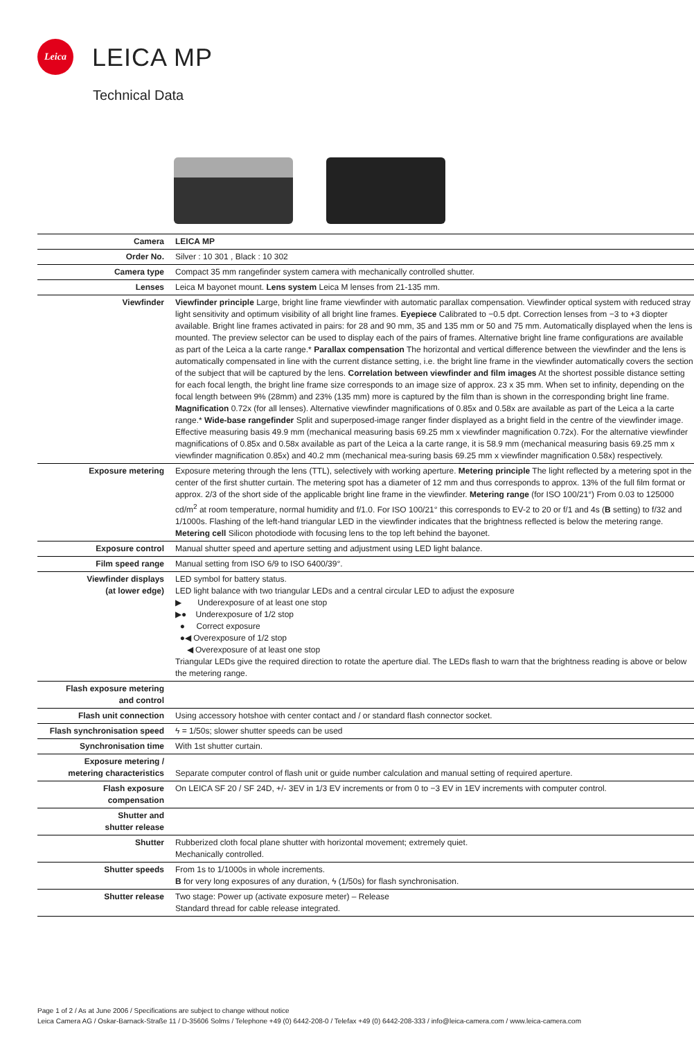Leica
LEICA MP
Technical Data
| Camera | LEICA MP |
| Order No. | Silver : 10 301 , Black : 10 302 |
| Camera type | Compact 35 mm rangefinder system camera with mechanically controlled shutter. |
| Lenses | Leica M bayonet mount. Lens system Leica M lenses from 21-135 mm. |
| Viewfinder | Viewfinder principle Large, bright line frame viewfinder with automatic parallax compensation. Viewfinder optical system with reduced stray light sensitivity and optimum visibility of all bright line frames. Eyepiece Calibrated to −0.5 dpt. Correction lenses from −3 to +3 diopter available. Bright line frames activated in pairs: for 28 and 90 mm, 35 and 135 mm or 50 and 75 mm. Automatically displayed when the lens is mounted. The preview selector can be used to display each of the pairs of frames. Alternative bright line frame configurations are available as part of the Leica a la carte range.* Parallax compensation The horizontal and vertical difference between the viewfinder and the lens is automatically compensated in line with the current distance setting, i.e. the bright line frame in the viewfinder automatically covers the section of the subject that will be captured by the lens. Correlation between viewfinder and film images At the shortest possible distance setting for each focal length, the bright line frame size corresponds to an image size of approx. 23 x 35 mm. When set to infinity, depending on the focal length between 9% (28mm) and 23% (135 mm) more is captured by the film than is shown in the corresponding bright line frame. Magnification 0.72x (for all lenses). Alternative viewfinder magnifications of 0.85x and 0.58x are available as part of the Leica a la carte range.* Wide-base rangefinder Split and superposed-image ranger finder displayed as a bright field in the centre of the viewfinder image. Effective measuring basis 49.9 mm (mechanical measuring basis 69.25 mm x viewfinder magnification 0.72x). For the alternative viewfinder magnifications of 0.85x and 0.58x available as part of the Leica a la carte range, it is 58.9 mm (mechanical measuring basis 69.25 mm x viewfinder magnification 0.85x) and 40.2 mm (mechanical mea-suring basis 69.25 mm x viewfinder magnification 0.58x) respectively. |
| Exposure metering | Exposure metering through the lens (TTL), selectively with working aperture. Metering principle The light reflected by a metering spot in the center of the first shutter curtain. The metering spot has a diameter of 12 mm and thus corresponds to approx. 13% of the full film format or approx. 2/3 of the short side of the applicable bright line frame in the viewfinder. Metering range (for ISO 100/21°) From 0.03 to 125000 cd/m<sup>2</sup> at room temperature, normal humidity and f/1.0. For ISO 100/21° this corresponds to EV-2 to 20 or f/1 and 4s ( B setting) to f/32 and 1/1000s. Flashing of the left-hand triangular LED in the viewfinder indicates that the brightness reflected is below the metering range. Metering cell Silicon photodiode with focusing lens to the top left behind the bayonet. |
| Exposure control | Manual shutter speed and aperture setting and adjustment using LED light balance. |
| Film speed range | Manual setting from ISO 6/9 to ISO 6400/39°. |
| Viewfinder displays (at lower edge) | LED symbol for battery status. LED light balance with two triangular LEDs and a central circular LED to adjust the exposure ▶ Underexposure of at least one stop ▶● Underexposure of 1/2 stop ● Correct exposure ●◀ Overexposure of 1/2 stop ◀ Overexposure of at least one stop Triangular LEDs give the required direction to rotate the aperture dial. The LEDs flash to warn that the brightness reading is above or below the metering range. |
| Flash exposure metering and control | |
| Flash unit connection | Using accessory hotshoe with center contact and / or standard flash connector socket. |
| Flash synchronisation speed | ϟ = 1/50s; slower shutter speeds can be used |
| Synchronisation time | With 1st shutter curtain. |
| Exposure metering / metering characteristics | Separate computer control of flash unit or guide number calculation and manual setting of required aperture. |
| Flash exposure compensation | On LEICA SF 20 / SF 24D, +/- 3EV in 1/3 EV increments or from 0 to −3 EV in 1EV increments with computer control. |
| Shutter and shutter release | |
| Shutter | Rubberized cloth focal plane shutter with horizontal movement; extremely quiet. Mechanically controlled. |
| Shutter speeds | From 1s to 1/1000s in whole increments. B for very long exposures of any duration, ϟ (1/50s) for flash synchronisation. |
| Shutter release | Two stage: Power up (activate exposure meter) – Release Standard thread for cable release integrated. |
Page 1 of 2 / As at June 2006 / Specifications are subject to change without notice
Leica Camera AG / Oskar-Barnack-Straße 11 / D-35606 Solms / Telephone +49 (0) 6442-208-0 / Telefax +49 (0) 6442-208-333 / info@leica-camera.com / www.leica-camera.com